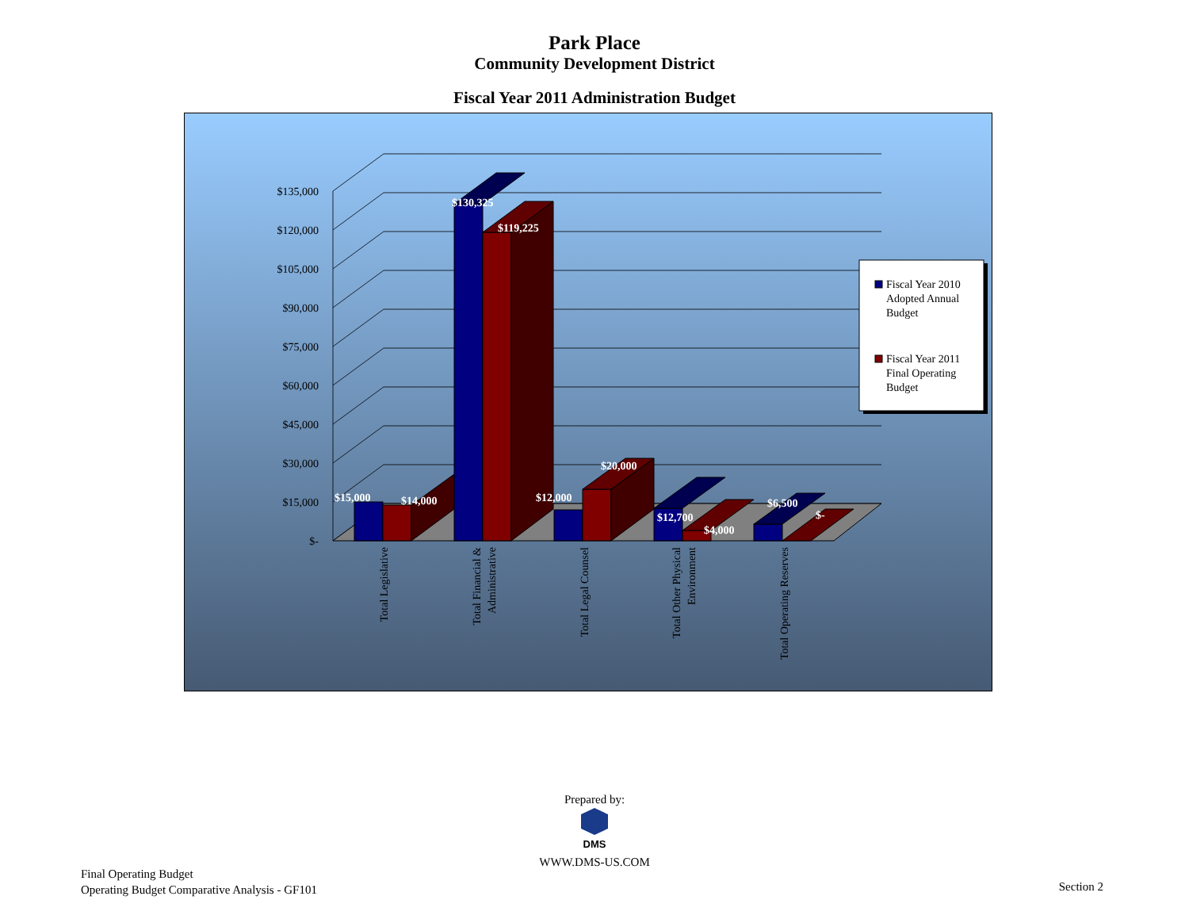Park Place
Community Development District
Fiscal Year 2011 Administration Budget
$-
$15,000
$30,000
$45,000
$60,000
$75,000
$90,000
$105,000
$120,000
$135,000
$15,000
$14,000
$130,325
$119,225
$12,000
$20,000
$12,700
$4,000
$6,500
$-
Total Legislative
Total Financial &
Administrative
Total Legal Counsel
Total Other Physical
Environment
Total Operating Reserves
Fiscal Year 2010
Adopted Annual
Budget
Fiscal Year 2011
Final Operating
Budget
Prepared by:
DMS
WWW.DMS-US.COM
Final Operating Budget
Operating Budget Comparative Analysis - GF101
Section 2